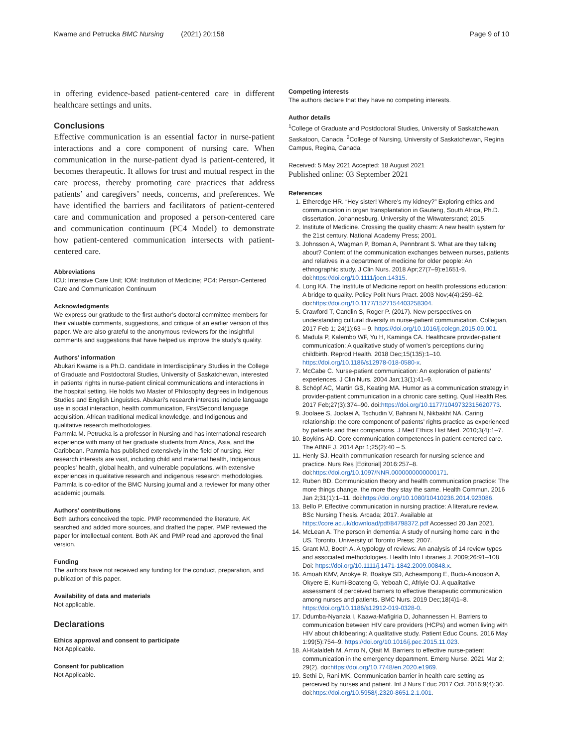Kwame and Petrucka BMC Nursing (2021) 20:158 Page 9 of 10
in offering evidence-based patient-centered care in different healthcare settings and units.
Conclusions
Effective communication is an essential factor in nurse-patient interactions and a core component of nursing care. When communication in the nurse-patient dyad is patient-centered, it becomes therapeutic. It allows for trust and mutual respect in the care process, thereby promoting care practices that address patients’ and caregivers’ needs, concerns, and preferences. We have identified the barriers and facilitators of patient-centered care and communication and proposed a person-centered care and communication continuum (PC4 Model) to demonstrate how patient-centered communication intersects with patient-centered care.
Abbreviations
ICU: Intensive Care Unit; IOM: Institution of Medicine; PC4: Person-Centered Care and Communication Continuum
Acknowledgments
We express our gratitude to the first author’s doctoral committee members for their valuable comments, suggestions, and critique of an earlier version of this paper. We are also grateful to the anonymous reviewers for the insightful comments and suggestions that have helped us improve the study’s quality.
Authors' information
Abukari Kwame is a Ph.D. candidate in Interdisciplinary Studies in the College of Graduate and Postdoctoral Studies, University of Saskatchewan, interested in patients’ rights in nurse-patient clinical communications and interactions in the hospital setting. He holds two Master of Philosophy degrees in Indigenous Studies and English Linguistics. Abukari’s research interests include language use in social interaction, health communication, First/Second language acquisition, African traditional medical knowledge, and Indigenous and qualitative research methodologies.
Pammla M. Petrucka is a professor in Nursing and has international research experience with many of her graduate students from Africa, Asia, and the Caribbean. Pammla has published extensively in the field of nursing. Her research interests are vast, including child and maternal health, Indigenous peoples' health, global health, and vulnerable populations, with extensive experiences in qualitative research and indigenous research methodologies. Pammla is co-editor of the BMC Nursing journal and a reviewer for many other academic journals.
Authors’ contributions
Both authors conceived the topic. PMP recommended the literature, AK searched and added more sources, and drafted the paper. PMP reviewed the paper for intellectual content. Both AK and PMP read and approved the final version.
Funding
The authors have not received any funding for the conduct, preparation, and publication of this paper.
Availability of data and materials
Not applicable.
Declarations
Ethics approval and consent to participate
Not Applicable.
Consent for publication
Not Applicable.
Competing interests
The authors declare that they have no competing interests.
Author details
<sup>1</sup> College of Graduate and Postdoctoral Studies, University of Saskatchewan, Saskatoon, Canada. <sup>2</sup>College of Nursing, University of Saskatchewan, Regina Campus, Regina, Canada.
Received: 5 May 2021 Accepted: 18 August 2021
Published online: 03 September 2021
References
1. Etheredge HR. “Hey sister! Where’s my kidney?” Exploring ethics and communication in organ transplantation in Gauteng, South Africa, Ph.D. dissertation, Johannesburg. University of the Witwatersrand; 2015.
2. Institute of Medicine. Crossing the quality chasm: A new health system for the 21st century. National Academy Press; 2001.
3. Johnsson A, Wagman P, Boman A, Pennbrant S. What are they talking about? Content of the communication exchanges between nurses, patients and relatives in a department of medicine for older people: An ethnographic study. J Clin Nurs. 2018 Apr;27(7–9):e1651-9. doi:https://doi.org/10.1111/jocn.14315.
4. Long KA. The Institute of Medicine report on health professions education: A bridge to quality. Policy Polit Nurs Pract. 2003 Nov;4(4):259–62. doi:https://doi.org/10.1177/1527154403258304.
5. Crawford T, Candlin S, Roger P. (2017). New perspectives on understanding cultural diversity in nurse-patient communication. Collegian, 2017 Feb 1; 24(1):63 – 9. https://doi.org/10.1016/j.colegn.2015.09.001.
6. Madula P, Kalembo WF, Yu H, Kaminga CA. Healthcare provider-patient communication: A qualitative study of women’s perceptions during childbirth. Reprod Health. 2018 Dec;15(135):1–10. https://doi.org/10.1186/s12978-018-0580-x.
7. McCabe C. Nurse-patient communication: An exploration of patients’ experiences. J Clin Nurs. 2004 Jan;13(1):41–9.
8. Schöpf AC, Martin GS, Keating MA. Humor as a communication strategy in provider-patient communication in a chronic care setting. Qual Health Res. 2017 Feb;27(3):374–90. doi:https://doi.org/10.1177/1049732315620773.
9. Joolaee S, Joolaei A, Tschudin V, Bahrani N, Nikbakht NA. Caring relationship: the core component of patients’ rights practice as experienced by patients and their companions. J Med Ethics Hist Med. 2010;3(4):1–7.
10. Boykins AD. Core communication competences in patient-centered care. The ABNF J. 2014 Apr 1;25(2):40 – 5.
11. Henly SJ. Health communication research for nursing science and practice. Nurs Res [Editorial] 2016:257–8. doi:https://doi.org/10.1097/NNR.0000000000000171.
12. Ruben BD. Communication theory and health communication practice: The more things change, the more they stay the same. Health Commun. 2016 Jan 2;31(1):1–11. doi:https://doi.org/10.1080/10410236.2014.923086.
13. Bello P. Effective communication in nursing practice: A literature review. BSc Nursing Thesis. Arcada; 2017. Available at https://core.ac.uk/download/pdf/84798372.pdf Accessed 20 Jan 2021.
14. McLean A. The person in dementia: A study of nursing home care in the US. Toronto, University of Toronto Press; 2007.
15. Grant MJ, Booth A. A typology of reviews: An analysis of 14 review types and associated methodologies. Health Info Libraries J. 2009;26:91–108. Doi: https://doi.org/10.1111/j.1471-1842.2009.00848.x.
16. Amoah KMV, Anokye R, Boakye SD, Acheampong E, Budu-Ainooson A, Okyere E, Kumi-Boateng G, Yeboah C, Afriyie OJ. A qualitative assessment of perceived barriers to effective therapeutic communication among nurses and patients. BMC Nurs. 2019 Dec;18(4)1–8. https://doi.org/10.1186/s12912-019-0328-0.
17. Ddumba-Nyanzia I, Kaawa-Mafigiria D, Johannessen H. Barriers to communication between HIV care providers (HCPs) and women living with HIV about childbearing: A qualitative study. Patient Educ Couns. 2016 May 1:99(5):754–9. https://doi.org/10.1016/j.pec.2015.11.023.
18. Al-Kalaldeh M, Amro N, Qtait M. Barriers to effective nurse-patient communication in the emergency department. Emerg Nurse. 2021 Mar 2; 29(2). doi:https://doi.org/10.7748/en.2020.e1969.
19. Sethi D, Rani MK. Communication barrier in health care setting as perceived by nurses and patient. Int J Nurs Educ 2017 Oct. 2016;9(4):30. doi:https://doi.org/10.5958/j.2320-8651.2.1.001.